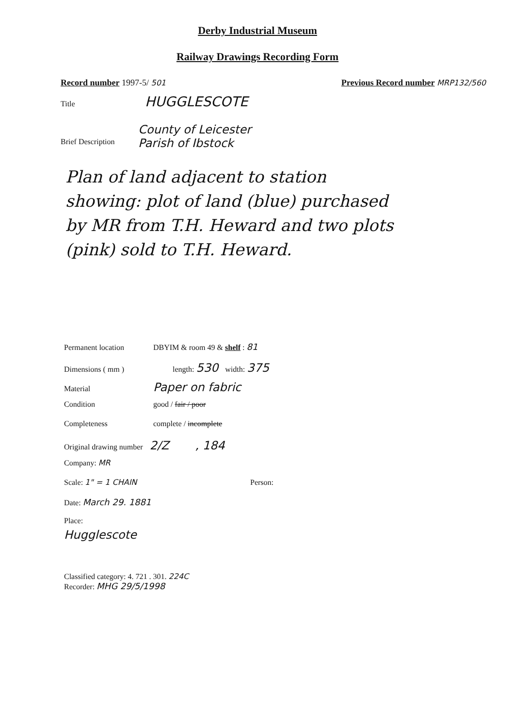Derby Industrial Museum
Railway Drawings Recording Form
Record number 1997-5/ 501 Previous Record number MRP132/560
Title HUGGLESCOTE
Brief Description
County of Leicester
Parish of Ibstock
Plan of land adjacent to station
showing: plot of land (blue) purchased
by MR from T.H. Heward and two plots
(pink) sold to T.H. Heward.
Permanent location DBYIM & room 49 & shelf : 81
Dimensions ( mm ) length: 530 width: 375
Material Paper on fabric
Condition good / fair / poor
Completeness complete / incomplete
Original drawing number 2/Z, 184
Company: MR
Scale: 1" = 1 CHAIN Person:
Date: March 29. 1881
Place:
Hugglescote
Classified category: 4. 721 . 301. 224C
Recorder: MHG 29/5/1998